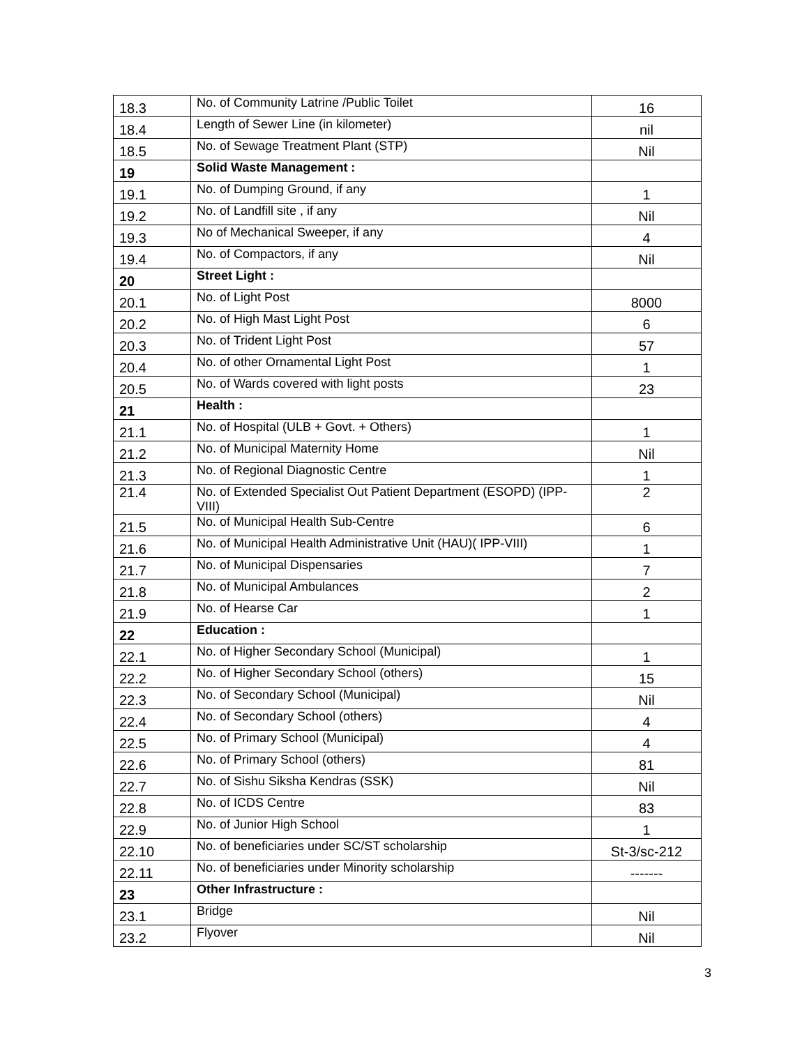| 18.3 | No. of Community Latrine /Public Toilet | 16 |
| 18.4 | Length of Sewer Line (in kilometer) | nil |
| 18.5 | No. of Sewage Treatment Plant (STP) | Nil |
| 19 | Solid Waste Management : | |
| 19.1 | No. of Dumping Ground, if any | 1 |
| 19.2 | No. of Landfill site , if any | Nil |
| 19.3 | No of Mechanical Sweeper, if any | 4 |
| 19.4 | No. of Compactors, if any | Nil |
| 20 | Street Light : | |
| 20.1 | No. of Light Post | 8000 |
| 20.2 | No. of High Mast Light Post | 6 |
| 20.3 | No. of Trident Light Post | 57 |
| 20.4 | No. of other Ornamental Light Post | 1 |
| 20.5 | No. of Wards covered with light posts | 23 |
| 21 | Health : | |
| 21.1 | No. of Hospital (ULB + Govt. + Others) | 1 |
| 21.2 | No. of Municipal Maternity Home | Nil |
| 21.3 | No. of Regional Diagnostic Centre | 1 |
| 21.4 | No. of Extended Specialist Out Patient Department (ESOPD) (IPP-VIII) | 2 |
| 21.5 | No. of Municipal Health Sub-Centre | 6 |
| 21.6 | No. of Municipal Health Administrative Unit (HAU)( IPP-VIII) | 1 |
| 21.7 | No. of Municipal Dispensaries | 7 |
| 21.8 | No. of Municipal Ambulances | 2 |
| 21.9 | No. of Hearse Car | 1 |
| 22 | Education : | |
| 22.1 | No. of Higher Secondary School (Municipal) | 1 |
| 22.2 | No. of Higher Secondary School (others) | 15 |
| 22.3 | No. of Secondary School (Municipal) | Nil |
| 22.4 | No. of Secondary School (others) | 4 |
| 22.5 | No. of Primary School (Municipal) | 4 |
| 22.6 | No. of Primary School (others) | 81 |
| 22.7 | No. of Sishu Siksha Kendras (SSK) | Nil |
| 22.8 | No. of ICDS Centre | 83 |
| 22.9 | No. of Junior High School | 1 |
| 22.10 | No. of beneficiaries under SC/ST scholarship | St-3/sc-212 |
| 22.11 | No. of beneficiaries under Minority scholarship | ------- |
| 23 | Other Infrastructure : | |
| 23.1 | Bridge | Nil |
| 23.2 | Flyover | Nil |
3